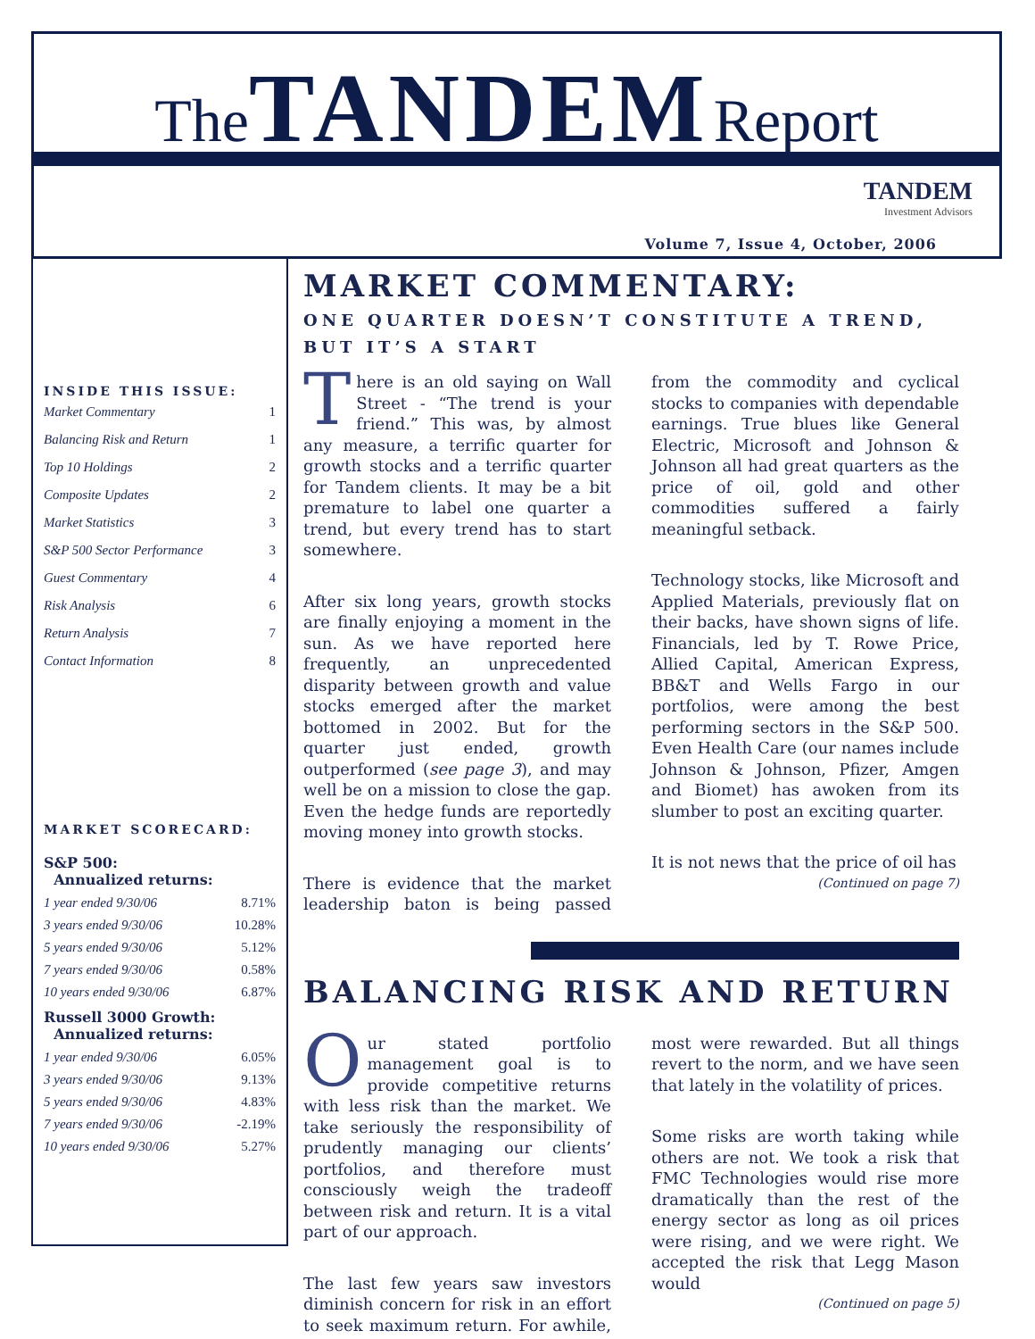The TANDEM Report
TANDEM
Investment Advisors
Volume 7, Issue 4, October, 2006
INSIDE THIS ISSUE:
| Market Commentary | 1 |
| Balancing Risk and Return | 1 |
| Top 10 Holdings | 2 |
| Composite Updates | 2 |
| Market Statistics | 3 |
| S&P 500 Sector Performance | 3 |
| Guest Commentary | 4 |
| Risk Analysis | 6 |
| Return Analysis | 7 |
| Contact Information | 8 |
MARKET SCORECARD:
S&P 500:
Annualized returns:
| 1 year ended 9/30/06 | 8.71% |
| 3 years ended 9/30/06 | 10.28% |
| 5 years ended 9/30/06 | 5.12% |
| 7 years ended 9/30/06 | 0.58% |
| 10 years ended 9/30/06 | 6.87% |
Russell 3000 Growth:
Annualized returns:
| 1 year ended 9/30/06 | 6.05% |
| 3 years ended 9/30/06 | 9.13% |
| 5 years ended 9/30/06 | 4.83% |
| 7 years ended 9/30/06 | -2.19% |
| 10 years ended 9/30/06 | 5.27% |
MARKET COMMENTARY:
ONE QUARTER DOESN’T CONSTITUTE A TREND, BUT IT’S A START
There is an old saying on Wall Street - “The trend is your friend.” This was, by almost any measure, a terrific quarter for growth stocks and a terrific quarter for Tandem clients. It may be a bit premature to label one quarter a trend, but every trend has to start somewhere.
After six long years, growth stocks are finally enjoying a moment in the sun. As we have reported here frequently, an unprecedented disparity between growth and value stocks emerged after the market bottomed in 2002. But for the quarter just ended, growth outperformed (see page 3), and may well be on a mission to close the gap. Even the hedge funds are reportedly moving money into growth stocks.
There is evidence that the market leadership baton is being passed from the commodity and cyclical stocks to companies with dependable earnings. True blues like General Electric, Microsoft and Johnson & Johnson all had great quarters as the price of oil, gold and other commodities suffered a fairly meaningful setback.
Technology stocks, like Microsoft and Applied Materials, previously flat on their backs, have shown signs of life. Financials, led by T. Rowe Price, Allied Capital, American Express, BB&T and Wells Fargo in our portfolios, were among the best performing sectors in the S&P 500. Even Health Care (our names include Johnson & Johnson, Pfizer, Amgen and Biomet) has awoken from its slumber to post an exciting quarter.
It is not news that the price of oil has
(Continued on page 7)
BALANCING RISK AND RETURN
Our stated portfolio management goal is to provide competitive returns with less risk than the market. We take seriously the responsibility of prudently managing our clients’ portfolios, and therefore must consciously weigh the tradeoff between risk and return. It is a vital part of our approach.
The last few years saw investors diminish concern for risk in an effort to seek maximum return. For awhile, most were rewarded. But all things revert to the norm, and we have seen that lately in the volatility of prices.
Some risks are worth taking while others are not. We took a risk that FMC Technologies would rise more dramatically than the rest of the energy sector as long as oil prices were rising, and we were right. We accepted the risk that Legg Mason would
(Continued on page 5)